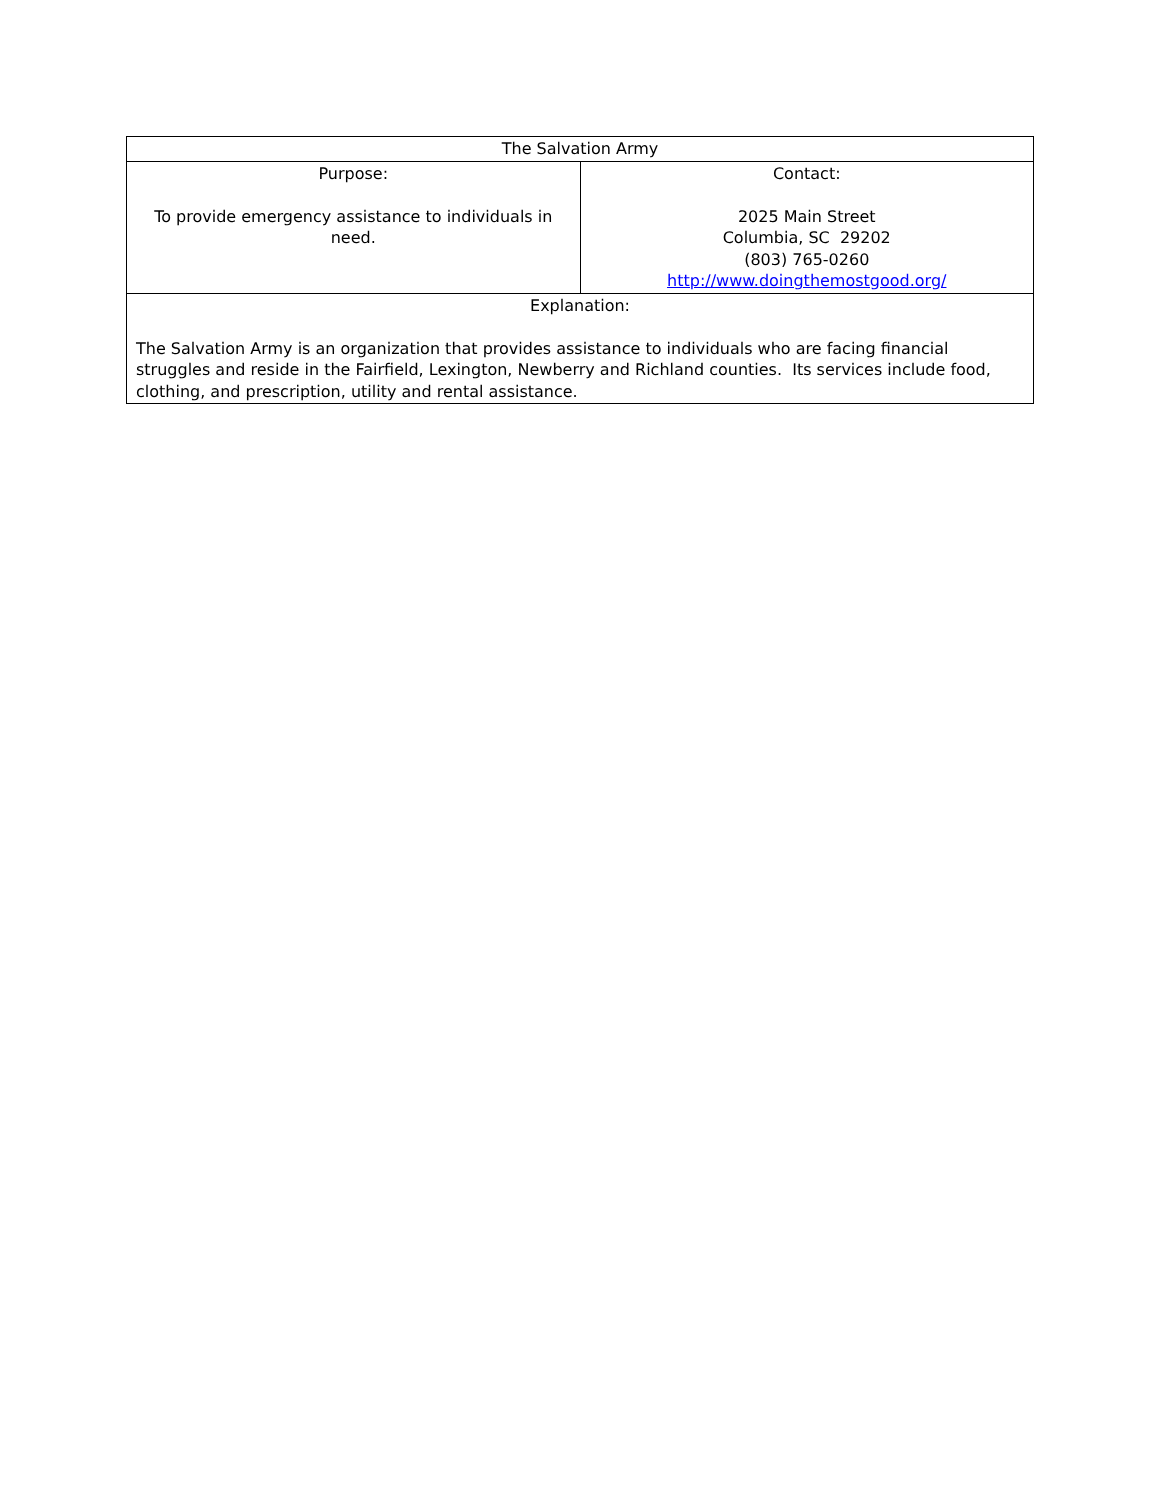| The Salvation Army | |
| Purpose: To provide emergency assistance to individuals in need. | Contact: 2025 Main Street Columbia, SC 29202 (803) 765-0260 http://www.doingthemostgood.org/ |
| Explanation: The Salvation Army is an organization that provides assistance to individuals who are facing financial struggles and reside in the Fairfield, Lexington, Newberry and Richland counties. Its services include food, clothing, and prescription, utility and rental assistance. | |